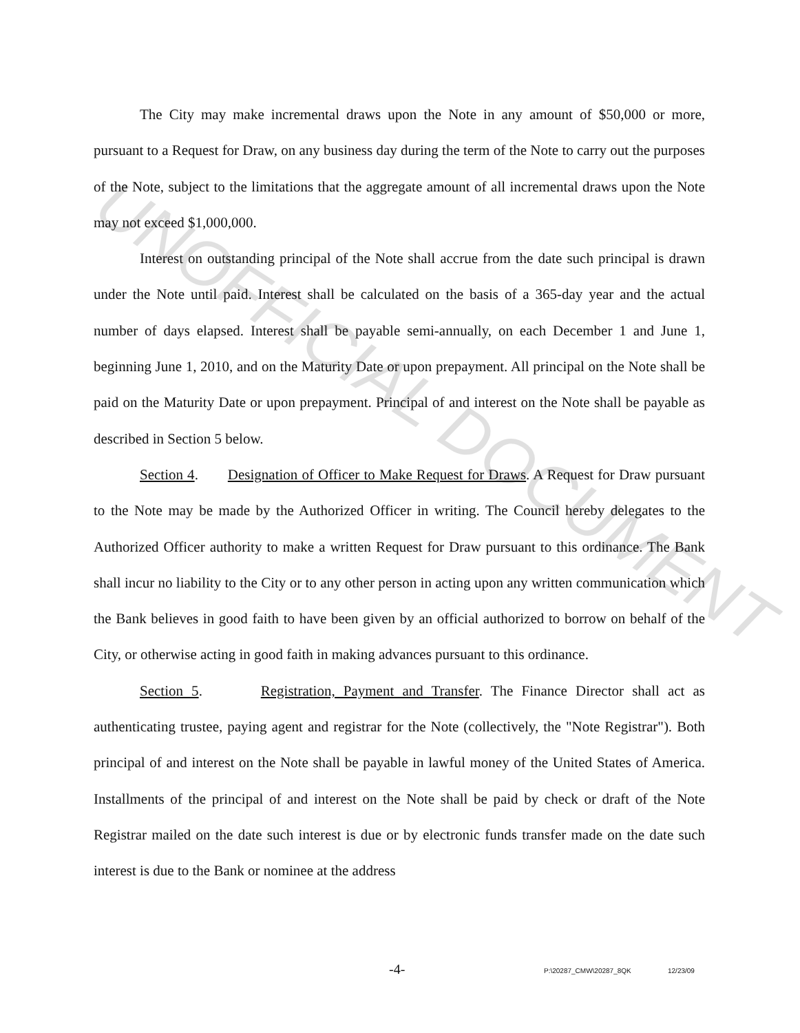UNOFFICIAL DOCUMENT
The City may make incremental draws upon the Note in any amount of $50,000 or more, pursuant to a Request for Draw, on any business day during the term of the Note to carry out the purposes of the Note, subject to the limitations that the aggregate amount of all incremental draws upon the Note may not exceed $1,000,000.
Interest on outstanding principal of the Note shall accrue from the date such principal is drawn under the Note until paid. Interest shall be calculated on the basis of a 365-day year and the actual number of days elapsed. Interest shall be payable semi-annually, on each December 1 and June 1, beginning June 1, 2010, and on the Maturity Date or upon prepayment. All principal on the Note shall be paid on the Maturity Date or upon prepayment. Principal of and interest on the Note shall be payable as described in Section 5 below.
Section 4. Designation of Officer to Make Request for Draws. A Request for Draw pursuant to the Note may be made by the Authorized Officer in writing. The Council hereby delegates to the Authorized Officer authority to make a written Request for Draw pursuant to this ordinance. The Bank shall incur no liability to the City or to any other person in acting upon any written communication which the Bank believes in good faith to have been given by an official authorized to borrow on behalf of the City, or otherwise acting in good faith in making advances pursuant to this ordinance.
Section 5. Registration, Payment and Transfer. The Finance Director shall act as authenticating trustee, paying agent and registrar for the Note (collectively, the "Note Registrar"). Both principal of and interest on the Note shall be payable in lawful money of the United States of America. Installments of the principal of and interest on the Note shall be paid by check or draft of the Note Registrar mailed on the date such interest is due or by electronic funds transfer made on the date such interest is due to the Bank or nominee at the address
-4- P:\20287_CMW\20287_8QK 12/23/09